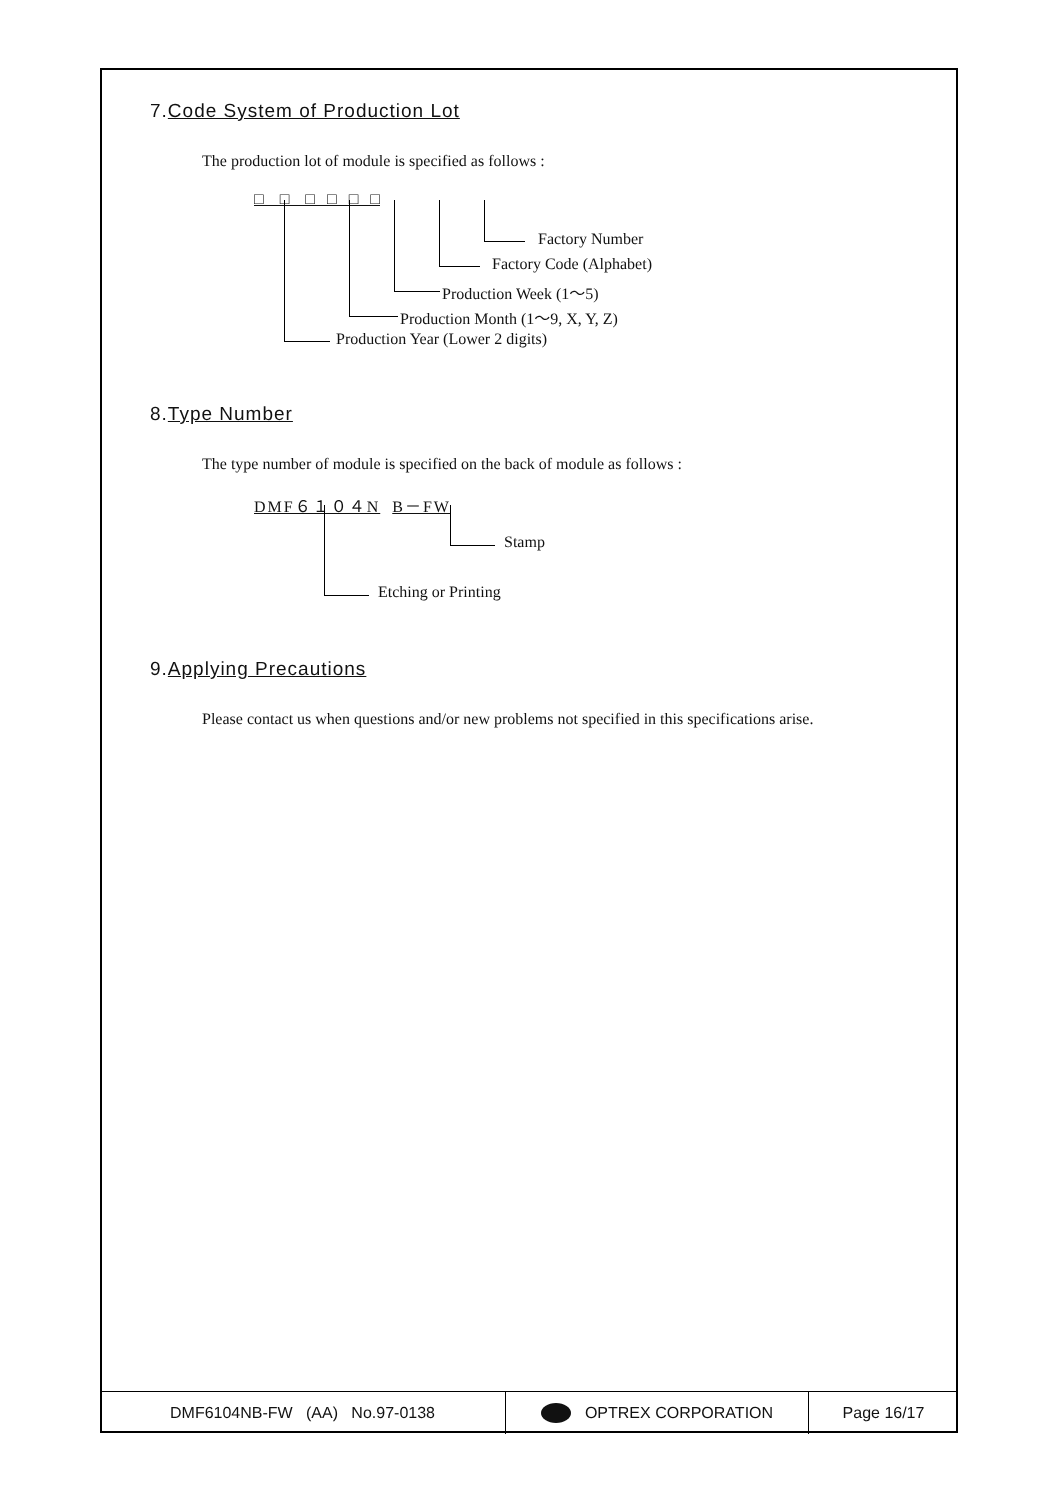7.Code System of Production Lot
The production lot of module is specified as follows :
□ □ □ □ □ □
Factory Number
Factory Code (Alphabet)
Production Week (1～5)
Production Month (1～9, X, Y, Z)
Production Year (Lower 2 digits)
8.Type Number
The type number of module is specified on the back of module as follows :
DMF６１０４N B－FW
Stamp
Etching or Printing
9.Applying Precautions
Please contact us when questions and/or new problems not specified in this specifications arise.
DMF6104NB-FW (AA) No.97-0138 OPTREX CORPORATION Page 16/17